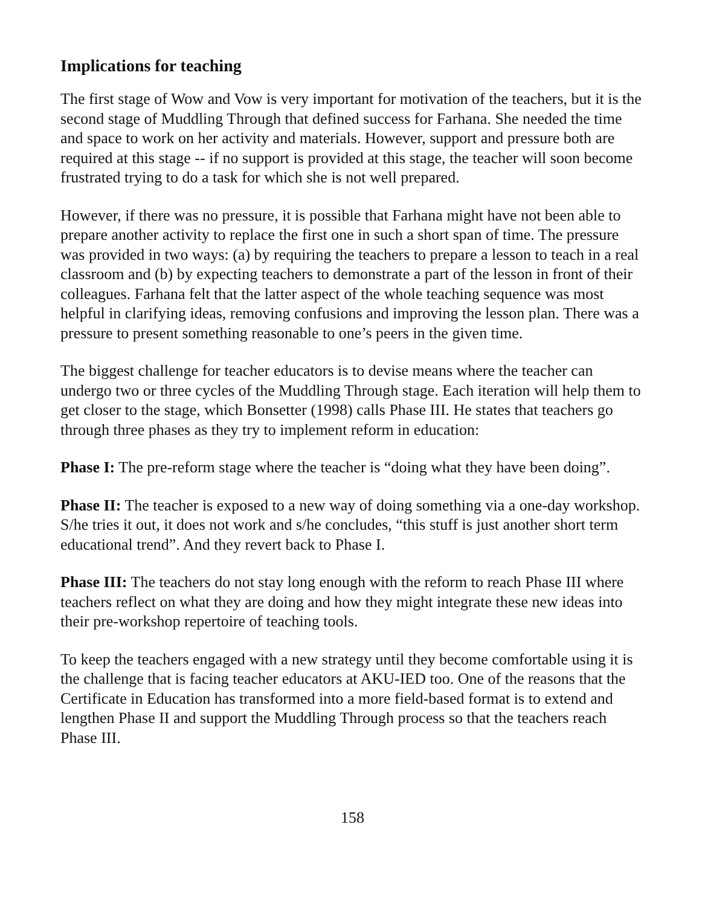Implications for teaching
The first stage of Wow and Vow is very important for motivation of the teachers, but it is the second stage of Muddling Through that defined success for Farhana. She needed the time and space to work on her activity and materials. However, support and pressure both are required at this stage -- if no support is provided at this stage, the teacher will soon become frustrated trying to do a task for which she is not well prepared.
However, if there was no pressure, it is possible that Farhana might have not been able to prepare another activity to replace the first one in such a short span of time. The pressure was provided in two ways: (a) by requiring the teachers to prepare a lesson to teach in a real classroom and (b) by expecting teachers to demonstrate a part of the lesson in front of their colleagues. Farhana felt that the latter aspect of the whole teaching sequence was most helpful in clarifying ideas, removing confusions and improving the lesson plan. There was a pressure to present something reasonable to one’s peers in the given time.
The biggest challenge for teacher educators is to devise means where the teacher can undergo two or three cycles of the Muddling Through stage. Each iteration will help them to get closer to the stage, which Bonsetter (1998) calls Phase III. He states that teachers go through three phases as they try to implement reform in education:
Phase I: The pre-reform stage where the teacher is “doing what they have been doing”.
Phase II: The teacher is exposed to a new way of doing something via a one-day workshop. S/he tries it out, it does not work and s/he concludes, “this stuff is just another short term educational trend”. And they revert back to Phase I.
Phase III: The teachers do not stay long enough with the reform to reach Phase III where teachers reflect on what they are doing and how they might integrate these new ideas into their pre-workshop repertoire of teaching tools.
To keep the teachers engaged with a new strategy until they become comfortable using it is the challenge that is facing teacher educators at AKU-IED too. One of the reasons that the Certificate in Education has transformed into a more field-based format is to extend and lengthen Phase II and support the Muddling Through process so that the teachers reach Phase III.
158